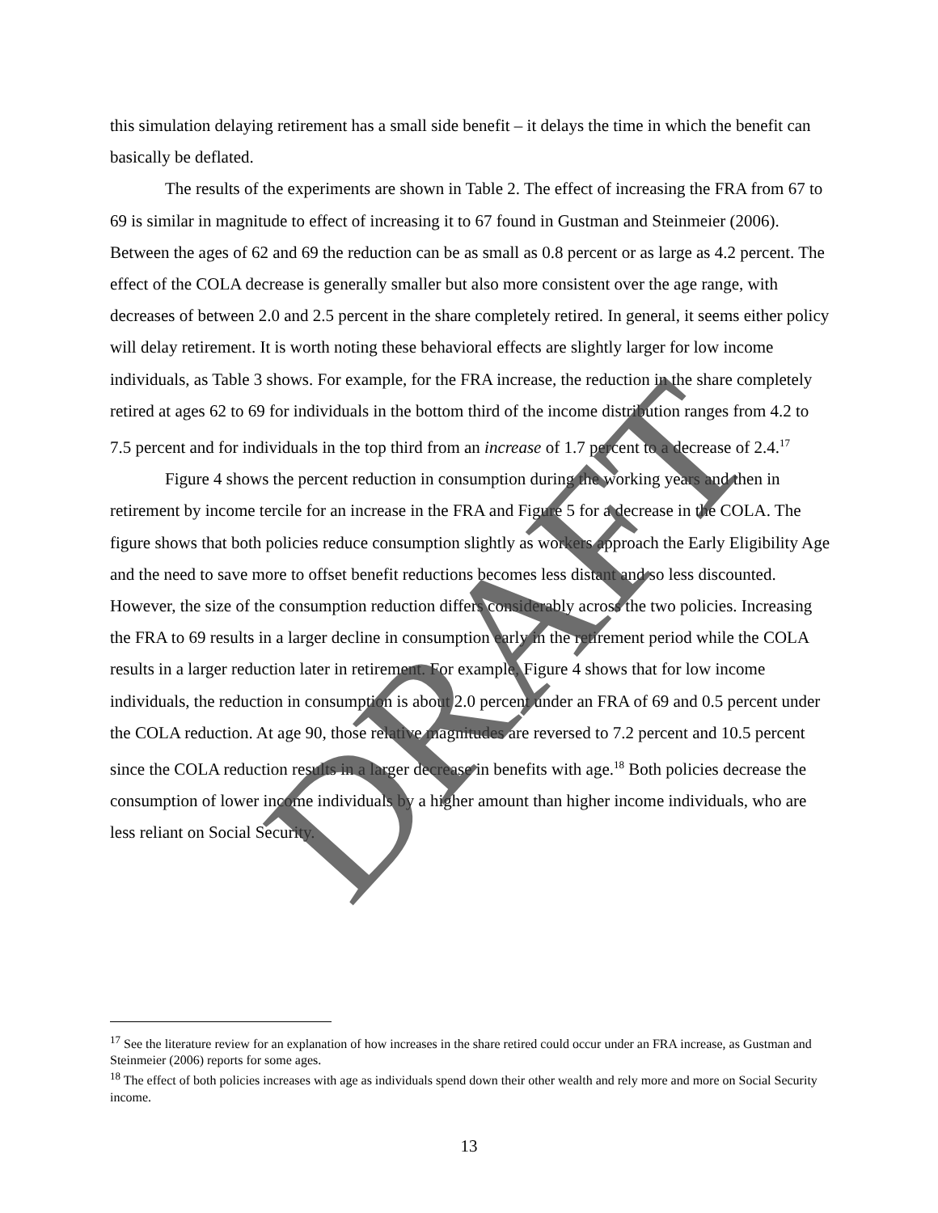this simulation delaying retirement has a small side benefit – it delays the time in which the benefit can basically be deflated.
The results of the experiments are shown in Table 2. The effect of increasing the FRA from 67 to 69 is similar in magnitude to effect of increasing it to 67 found in Gustman and Steinmeier (2006). Between the ages of 62 and 69 the reduction can be as small as 0.8 percent or as large as 4.2 percent. The effect of the COLA decrease is generally smaller but also more consistent over the age range, with decreases of between 2.0 and 2.5 percent in the share completely retired. In general, it seems either policy will delay retirement. It is worth noting these behavioral effects are slightly larger for low income individuals, as Table 3 shows. For example, for the FRA increase, the reduction in the share completely retired at ages 62 to 69 for individuals in the bottom third of the income distribution ranges from 4.2 to 7.5 percent and for individuals in the top third from an increase of 1.7 percent to a decrease of 2.4.<sup>17</sup>
Figure 4 shows the percent reduction in consumption during the working years and then in retirement by income tercile for an increase in the FRA and Figure 5 for a decrease in the COLA. The figure shows that both policies reduce consumption slightly as workers approach the Early Eligibility Age and the need to save more to offset benefit reductions becomes less distant and so less discounted. However, the size of the consumption reduction differs considerably across the two policies. Increasing the FRA to 69 results in a larger decline in consumption early in the retirement period while the COLA results in a larger reduction later in retirement. For example, Figure 4 shows that for low income individuals, the reduction in consumption is about 2.0 percent under an FRA of 69 and 0.5 percent under the COLA reduction. At age 90, those relative magnitudes are reversed to 7.2 percent and 10.5 percent since the COLA reduction results in a larger decrease in benefits with age.<sup>18</sup> Both policies decrease the consumption of lower income individuals by a higher amount than higher income individuals, who are less reliant on Social Security.
DRAFT
<sup>17</sup> See the literature review for an explanation of how increases in the share retired could occur under an FRA increase, as Gustman and Steinmeier (2006) reports for some ages.
<sup>18</sup> The effect of both policies increases with age as individuals spend down their other wealth and rely more and more on Social Security income.
13